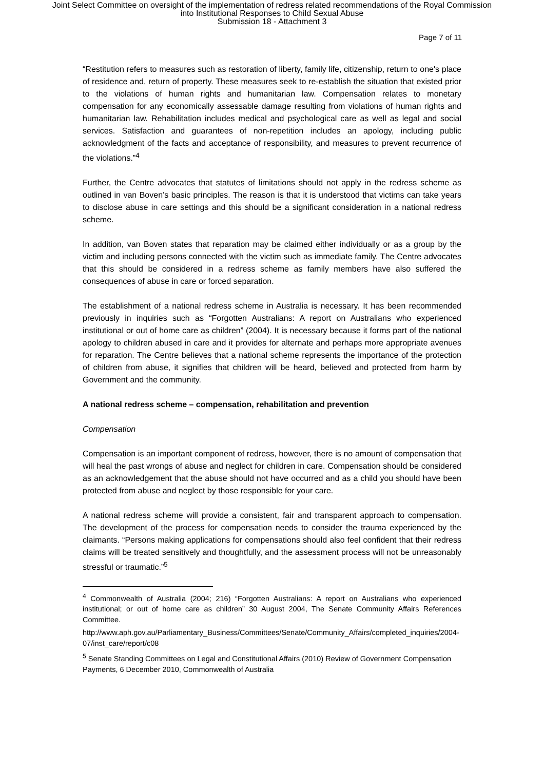Joint Select Committee on oversight of the implementation of redress related recommendations of the Royal Commission
into Institutional Responses to Child Sexual Abuse
Submission 18 - Attachment 3
Page 7 of 11
“Restitution refers to measures such as restoration of liberty, family life, citizenship, return to one's place of residence and, return of property. These measures seek to re-establish the situation that existed prior to the violations of human rights and humanitarian law. Compensation relates to monetary compensation for any economically assessable damage resulting from violations of human rights and humanitarian law. Rehabilitation includes medical and psychological care as well as legal and social services. Satisfaction and guarantees of non-repetition includes an apology, including public acknowledgment of the facts and acceptance of responsibility, and measures to prevent recurrence of the violations.”<sup>4</sup>
Further, the Centre advocates that statutes of limitations should not apply in the redress scheme as outlined in van Boven’s basic principles. The reason is that it is understood that victims can take years to disclose abuse in care settings and this should be a significant consideration in a national redress scheme.
In addition, van Boven states that reparation may be claimed either individually or as a group by the victim and including persons connected with the victim such as immediate family. The Centre advocates that this should be considered in a redress scheme as family members have also suffered the consequences of abuse in care or forced separation.
The establishment of a national redress scheme in Australia is necessary. It has been recommended previously in inquiries such as “Forgotten Australians: A report on Australians who experienced institutional or out of home care as children” (2004). It is necessary because it forms part of the national apology to children abused in care and it provides for alternate and perhaps more appropriate avenues for reparation. The Centre believes that a national scheme represents the importance of the protection of children from abuse, it signifies that children will be heard, believed and protected from harm by Government and the community.
A national redress scheme – compensation, rehabilitation and prevention
Compensation
Compensation is an important component of redress, however, there is no amount of compensation that will heal the past wrongs of abuse and neglect for children in care. Compensation should be considered as an acknowledgement that the abuse should not have occurred and as a child you should have been protected from abuse and neglect by those responsible for your care.
A national redress scheme will provide a consistent, fair and transparent approach to compensation. The development of the process for compensation needs to consider the trauma experienced by the claimants. “Persons making applications for compensations should also feel confident that their redress claims will be treated sensitively and thoughtfully, and the assessment process will not be unreasonably stressful or traumatic.”<sup>5</sup>
<sup>4</sup> Commonwealth of Australia (2004; 216) “Forgotten Australians: A report on Australians who experienced institutional; or out of home care as children” 30 August 2004, The Senate Community Affairs References Committee.
http://www.aph.gov.au/Parliamentary_Business/Committees/Senate/Community_Affairs/completed_inquiries/2004-07/inst_care/report/c08
<sup>5</sup> Senate Standing Committees on Legal and Constitutional Affairs (2010) Review of Government Compensation Payments, 6 December 2010, Commonwealth of Australia